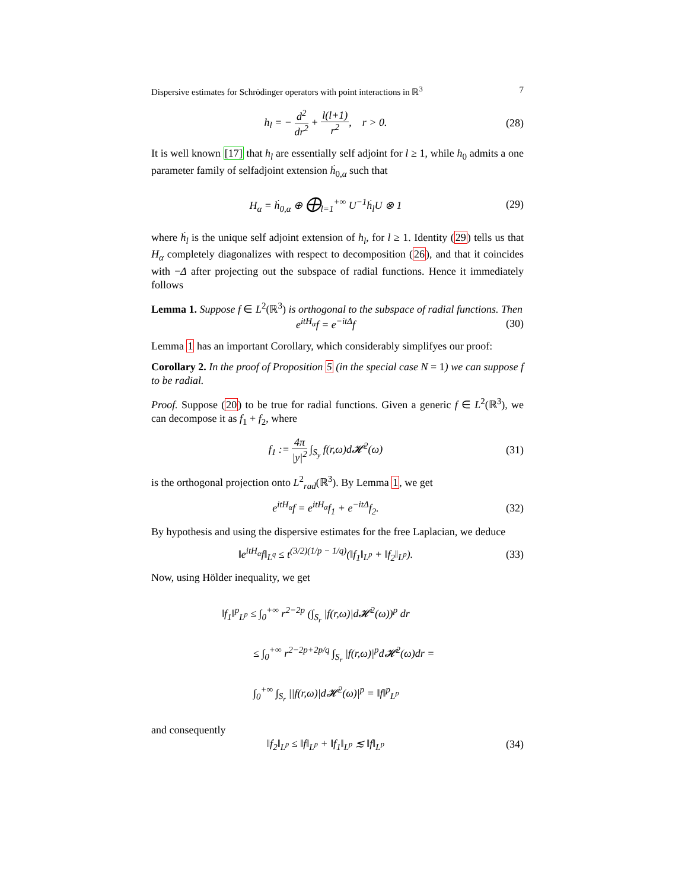Dispersive estimates for Schrödinger operators with point interactions in ℝ<sup>3</sup> 7
h<sub>l</sub> = − d<sup>2</sup> dr<sup>2</sup> + l(l+1) r<sup>2</sup>, r > 0.
(28)
It is well known [17] that h<sub>l</sub> are essentially self adjoint for l ≥ 1, while h<sub>0</sub> admits a one parameter family of selfadjoint extension ḣ<sub>0,α</sub> such that
H<sub>α</sub> = ḣ<sub>0,α</sub> ⊕ ⨁<sub>l=1</sub><sup>+∞</sup> U<sup>−1</sup>ḣ<sub>l</sub>U ⊗ 1
(29)
where ḣ<sub>l</sub> is the unique self adjoint extension of h<sub>l</sub>, for l ≥ 1. Identity (29) tells us that H<sub>α</sub> completely diagonalizes with respect to decomposition (26), and that it coincides with −Δ after projecting out the subspace of radial functions. Hence it immediately follows
Lemma 1. Suppose f ∈ L<sup>2</sup>(ℝ<sup>3</sup>) is orthogonal to the subspace of radial functions. Then
e<sup>itH<sub>α</sub></sup>f = e<sup>−itΔ</sup>f
(30)
Lemma 1 has an important Corollary, which considerably simplifyes our proof:
Corollary 2. In the proof of Proposition 5 (in the special case N = 1) we can suppose f to be radial.
Proof. Suppose (20) to be true for radial functions. Given a generic f ∈ L<sup>2</sup>(ℝ<sup>3</sup>), we can decompose it as f<sub>1</sub> + f<sub>2</sub>, where
f<sub>1</sub> := 4π |y|<sup>2</sup> ∫<sub>S<sub>y</sub></sub> f(r,ω)d𝓗<sup>2</sup>(ω)
(31)
is the orthogonal projection onto L<sup>2</sup><sub>rad</sub>(ℝ<sup>3</sup>). By Lemma 1, we get
e<sup>itH<sub>α</sub></sup>f = e<sup>itH<sub>α</sub></sup>f<sub>1</sub> + e<sup>−itΔ</sup>f<sub>2</sub>.
(32)
By hypothesis and using the dispersive estimates for the free Laplacian, we deduce
‖e<sup>itH<sub>α</sub></sup>f‖<sub>L<sup>q</sup></sub> ≤ t<sup>(3/2)(1/p − 1/q)</sup>(‖f<sub>1</sub>‖<sub>L<sup>p</sup></sub> + ‖f<sub>2</sub>‖<sub>L<sup>p</sup></sub>).
(33)
Now, using Hölder inequality, we get
‖f<sub>1</sub>‖<sup>p</sup><sub>L<sup>p</sup></sub> ≤ ∫<sub>0</sub><sup>+∞</sup> r<sup>2−2p</sup> (∫<sub>S<sub>r</sub></sub> |f(r,ω)|d𝓗<sup>2</sup>(ω))<sup>p</sup> dr
≤ ∫<sub>0</sub><sup>+∞</sup> r<sup>2−2p+2p/q</sup> ∫<sub>S<sub>r</sub></sub> |f(r,ω)|<sup>p</sup>d𝓗<sup>2</sup>(ω)dr =
∫<sub>0</sub><sup>+∞</sup> ∫<sub>S<sub>r</sub></sub> ||f(r,ω)|d𝓗<sup>2</sup>(ω)|<sup>p</sup> = ‖f‖<sup>p</sup><sub>L<sup>p</sup></sub>
and consequently
‖f<sub>2</sub>‖<sub>L<sup>p</sup></sub> ≤ ‖f‖<sub>L<sup>p</sup></sub> + ‖f<sub>1</sub>‖<sub>L<sup>p</sup></sub> ≲ ‖f‖<sub>L<sup>p</sup></sub>
(34)